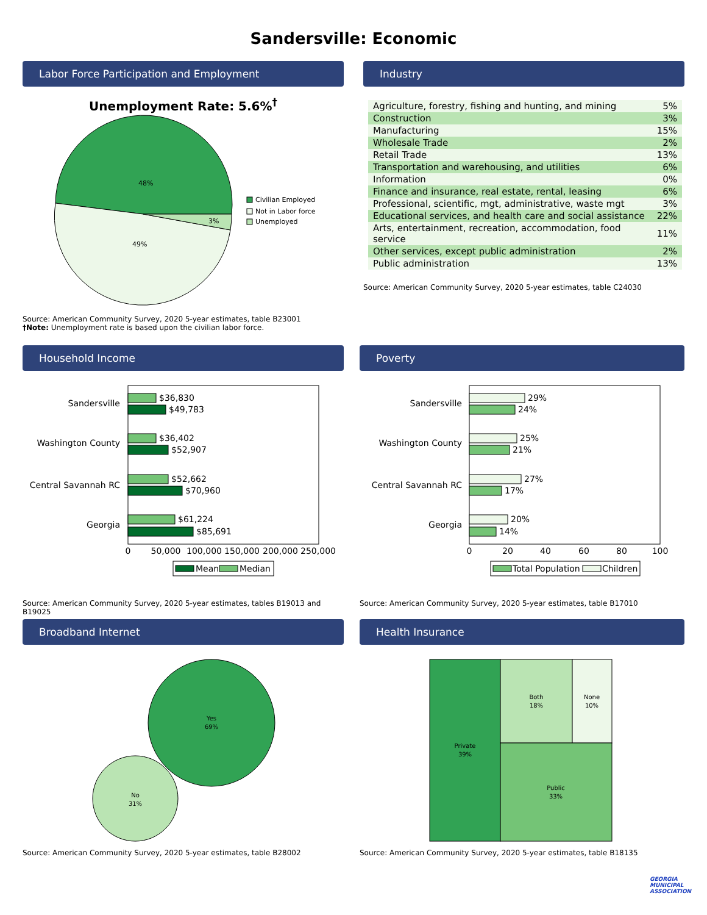Sandersville: Economic
Labor Force Participation and Employment
Unemployment Rate: 5.6%<sup>†</sup>
48%
49%
3%
Civilian Employed
Not in Labor force
Unemployed
Source: American Community Survey, 2020 5-year estimates, table B23001
†Note: Unemployment rate is based upon the civilian labor force.
Industry
| Agriculture, forestry, fishing and hunting, and mining | 5% |
| Construction | 3% |
| Manufacturing | 15% |
| Wholesale Trade | 2% |
| Retail Trade | 13% |
| Transportation and warehousing, and utilities | 6% |
| Information | 0% |
| Finance and insurance, real estate, rental, leasing | 6% |
| Professional, scientific, mgt, administrative, waste mgt | 3% |
| Educational services, and health care and social assistance | 22% |
| Arts, entertainment, recreation, accommodation, food service | 11% |
| Other services, except public administration | 2% |
| Public administration | 13% |
Source: American Community Survey, 2020 5-year estimates, table C24030
Household Income
Sandersville
Washington County
Central Savannah RC
Georgia
$36,830
$49,783
$36,402
$52,907
$52,662
$70,960
$61,224
$85,691
0
50,000
100,000
150,000
200,000
250,000
Mean
Median
Source: American Community Survey, 2020 5-year estimates, tables B19013 and B19025
Poverty
Sandersville
Washington County
Central Savannah RC
Georgia
29%
24%
25%
21%
27%
17%
20%
14%
0
20
40
60
80
100
Total Population
Children
Source: American Community Survey, 2020 5-year estimates, table B17010
Broadband Internet
Yes
69%
No
31%
Source: American Community Survey, 2020 5-year estimates, table B28002
Health Insurance
Private
39%
Both
18%
None
10%
Public
33%
Source: American Community Survey, 2020 5-year estimates, table B18135
GEORGIA
MUNICIPAL
ASSOCIATION